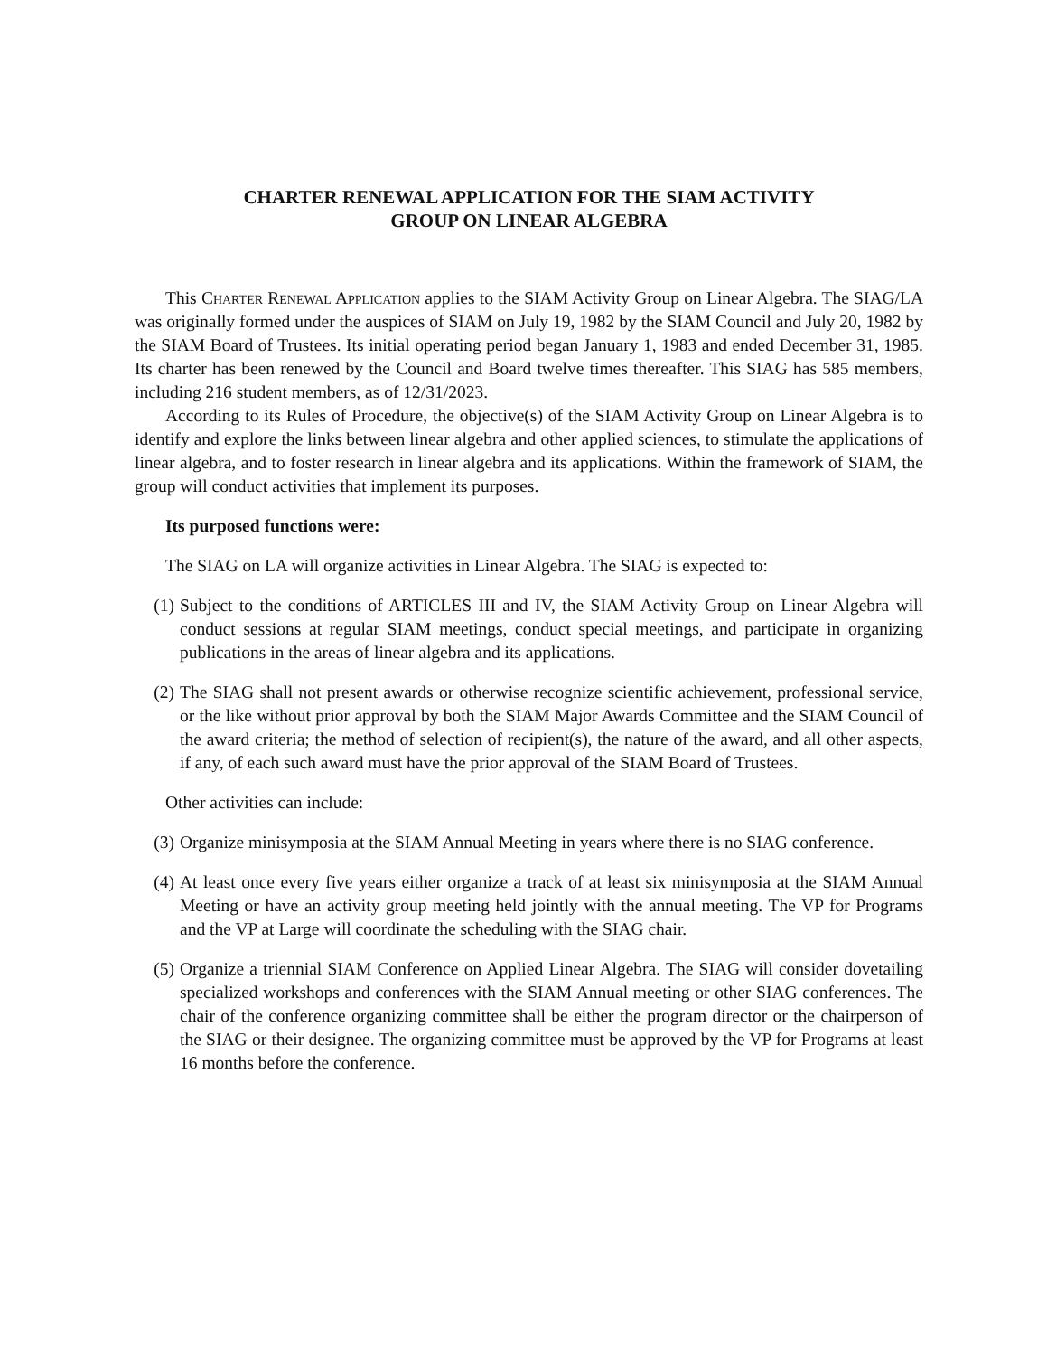CHARTER RENEWAL APPLICATION FOR THE SIAM ACTIVITY
GROUP ON LINEAR ALGEBRA
This Charter Renewal Application applies to the SIAM Activity Group on Linear Algebra. The SIAG/LA was originally formed under the auspices of SIAM on July 19, 1982 by the SIAM Council and July 20, 1982 by the SIAM Board of Trustees. Its initial operating period began January 1, 1983 and ended December 31, 1985. Its charter has been renewed by the Council and Board twelve times thereafter. This SIAG has 585 members, including 216 student members, as of 12/31/2023.
According to its Rules of Procedure, the objective(s) of the SIAM Activity Group on Linear Algebra is to identify and explore the links between linear algebra and other applied sciences, to stimulate the applications of linear algebra, and to foster research in linear algebra and its applications. Within the framework of SIAM, the group will conduct activities that implement its purposes.
Its purposed functions were:
The SIAG on LA will organize activities in Linear Algebra. The SIAG is expected to:
(1) Subject to the conditions of ARTICLES III and IV, the SIAM Activity Group on Linear Algebra will conduct sessions at regular SIAM meetings, conduct special meetings, and participate in organizing publications in the areas of linear algebra and its applications.
(2) The SIAG shall not present awards or otherwise recognize scientific achievement, professional service, or the like without prior approval by both the SIAM Major Awards Committee and the SIAM Council of the award criteria; the method of selection of recipient(s), the nature of the award, and all other aspects, if any, of each such award must have the prior approval of the SIAM Board of Trustees.
Other activities can include:
(3) Organize minisymposia at the SIAM Annual Meeting in years where there is no SIAG conference.
(4) At least once every five years either organize a track of at least six minisymposia at the SIAM Annual Meeting or have an activity group meeting held jointly with the annual meeting. The VP for Programs and the VP at Large will coordinate the scheduling with the SIAG chair.
(5) Organize a triennial SIAM Conference on Applied Linear Algebra. The SIAG will consider dovetailing specialized workshops and conferences with the SIAM Annual meeting or other SIAG conferences. The chair of the conference organizing committee shall be either the program director or the chairperson of the SIAG or their designee. The organizing committee must be approved by the VP for Programs at least 16 months before the conference.